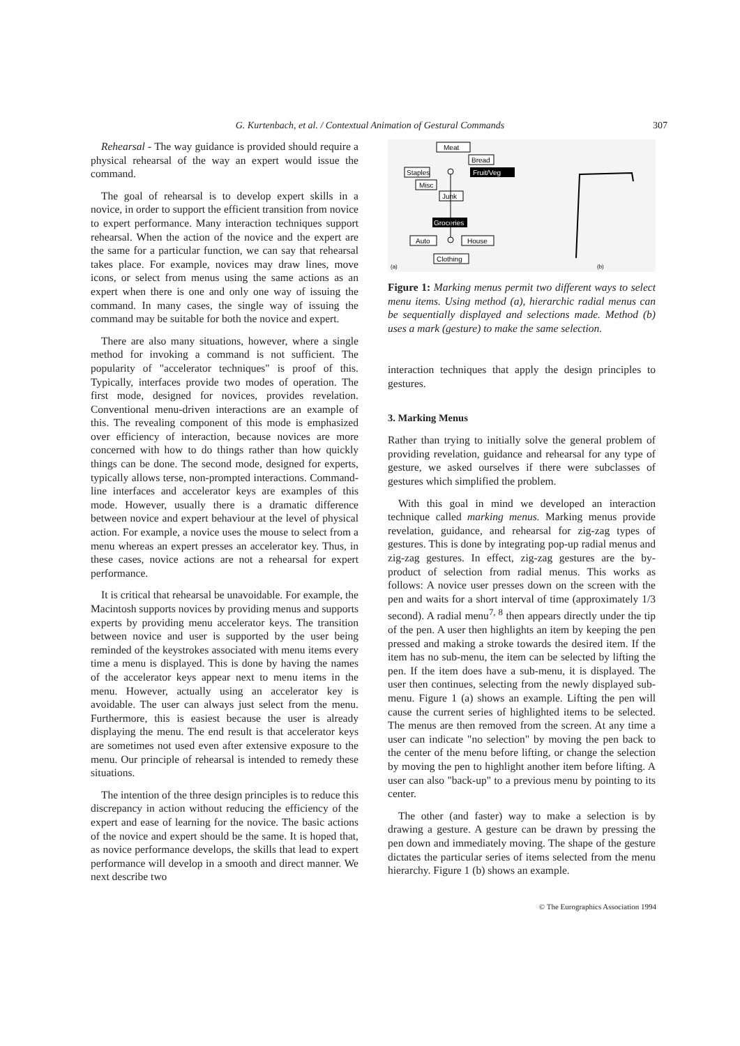G. Kurtenbach, et al. / Contextual Animation of Gestural Commands 307
Rehearsal - The way guidance is provided should require a physical rehearsal of the way an expert would issue the command.
The goal of rehearsal is to develop expert skills in a novice, in order to support the efficient transition from novice to expert performance. Many interaction techniques support rehearsal. When the action of the novice and the expert are the same for a particular function, we can say that rehearsal takes place. For example, novices may draw lines, move icons, or select from menus using the same actions as an expert when there is one and only one way of issuing the command. In many cases, the single way of issuing the command may be suitable for both the novice and expert.
There are also many situations, however, where a single method for invoking a command is not sufficient. The popularity of "accelerator techniques" is proof of this. Typically, interfaces provide two modes of operation. The first mode, designed for novices, provides revelation. Conventional menu-driven interactions are an example of this. The revealing component of this mode is emphasized over efficiency of interaction, because novices are more concerned with how to do things rather than how quickly things can be done. The second mode, designed for experts, typically allows terse, non-prompted interactions. Command-line interfaces and accelerator keys are examples of this mode. However, usually there is a dramatic difference between novice and expert behaviour at the level of physical action. For example, a novice uses the mouse to select from a menu whereas an expert presses an accelerator key. Thus, in these cases, novice actions are not a rehearsal for expert performance.
It is critical that rehearsal be unavoidable. For example, the Macintosh supports novices by providing menus and supports experts by providing menu accelerator keys. The transition between novice and user is supported by the user being reminded of the keystrokes associated with menu items every time a menu is displayed. This is done by having the names of the accelerator keys appear next to menu items in the menu. However, actually using an accelerator key is avoidable. The user can always just select from the menu. Furthermore, this is easiest because the user is already displaying the menu. The end result is that accelerator keys are sometimes not used even after extensive exposure to the menu. Our principle of rehearsal is intended to remedy these situations.
The intention of the three design principles is to reduce this discrepancy in action without reducing the efficiency of the expert and ease of learning for the novice. The basic actions of the novice and expert should be the same. It is hoped that, as novice performance develops, the skills that lead to expert performance will develop in a smooth and direct manner. We next describe two
Meat
Bread
Staples
Fruit/Veg
Misc
Junk
Groceries
Auto
House
Clothing
(a)
(b)
Figure 1: Marking menus permit two different ways to select menu items. Using method (a), hierarchic radial menus can be sequentially displayed and selections made. Method (b) uses a mark (gesture) to make the same selection.
interaction techniques that apply the design principles to gestures.
3. Marking Menus
Rather than trying to initially solve the general problem of providing revelation, guidance and rehearsal for any type of gesture, we asked ourselves if there were subclasses of gestures which simplified the problem.
With this goal in mind we developed an interaction technique called marking menus. Marking menus provide revelation, guidance, and rehearsal for zig-zag types of gestures. This is done by integrating pop-up radial menus and zig-zag gestures. In effect, zig-zag gestures are the by-product of selection from radial menus. This works as follows: A novice user presses down on the screen with the pen and waits for a short interval of time (approximately 1/3 second). A radial menu<sup>7, 8</sup> then appears directly under the tip of the pen. A user then highlights an item by keeping the pen pressed and making a stroke towards the desired item. If the item has no sub-menu, the item can be selected by lifting the pen. If the item does have a sub-menu, it is displayed. The user then continues, selecting from the newly displayed sub-menu. Figure 1 (a) shows an example. Lifting the pen will cause the current series of highlighted items to be selected. The menus are then removed from the screen. At any time a user can indicate "no selection" by moving the pen back to the center of the menu before lifting, or change the selection by moving the pen to highlight another item before lifting. A user can also "back-up" to a previous menu by pointing to its center.
The other (and faster) way to make a selection is by drawing a gesture. A gesture can be drawn by pressing the pen down and immediately moving. The shape of the gesture dictates the particular series of items selected from the menu hierarchy. Figure 1 (b) shows an example.
© The Eurographics Association 1994